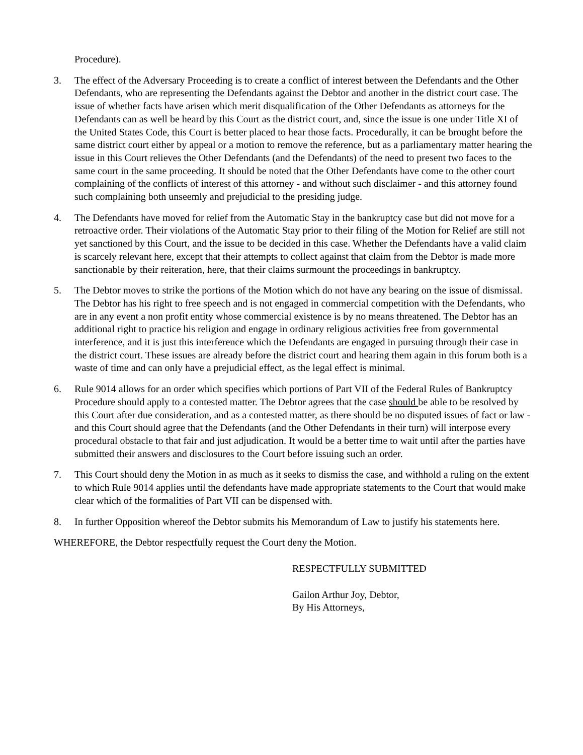Procedure).
3. The effect of the Adversary Proceeding is to create a conflict of interest between the Defendants and the Other Defendants, who are representing the Defendants against the Debtor and another in the district court case. The issue of whether facts have arisen which merit disqualification of the Other Defendants as attorneys for the Defendants can as well be heard by this Court as the district court, and, since the issue is one under Title XI of the United States Code, this Court is better placed to hear those facts. Procedurally, it can be brought before the same district court either by appeal or a motion to remove the reference, but as a parliamentary matter hearing the issue in this Court relieves the Other Defendants (and the Defendants) of the need to present two faces to the same court in the same proceeding. It should be noted that the Other Defendants have come to the other court complaining of the conflicts of interest of this attorney - and without such disclaimer - and this attorney found such complaining both unseemly and prejudicial to the presiding judge.
4. The Defendants have moved for relief from the Automatic Stay in the bankruptcy case but did not move for a retroactive order. Their violations of the Automatic Stay prior to their filing of the Motion for Relief are still not yet sanctioned by this Court, and the issue to be decided in this case. Whether the Defendants have a valid claim is scarcely relevant here, except that their attempts to collect against that claim from the Debtor is made more sanctionable by their reiteration, here, that their claims surmount the proceedings in bankruptcy.
5. The Debtor moves to strike the portions of the Motion which do not have any bearing on the issue of dismissal. The Debtor has his right to free speech and is not engaged in commercial competition with the Defendants, who are in any event a non profit entity whose commercial existence is by no means threatened. The Debtor has an additional right to practice his religion and engage in ordinary religious activities free from governmental interference, and it is just this interference which the Defendants are engaged in pursuing through their case in the district court. These issues are already before the district court and hearing them again in this forum both is a waste of time and can only have a prejudicial effect, as the legal effect is minimal.
6. Rule 9014 allows for an order which specifies which portions of Part VII of the Federal Rules of Bankruptcy Procedure should apply to a contested matter. The Debtor agrees that the case should be able to be resolved by this Court after due consideration, and as a contested matter, as there should be no disputed issues of fact or law - and this Court should agree that the Defendants (and the Other Defendants in their turn) will interpose every procedural obstacle to that fair and just adjudication. It would be a better time to wait until after the parties have submitted their answers and disclosures to the Court before issuing such an order.
7. This Court should deny the Motion in as much as it seeks to dismiss the case, and withhold a ruling on the extent to which Rule 9014 applies until the defendants have made appropriate statements to the Court that would make clear which of the formalities of Part VII can be dispensed with.
8. In further Opposition whereof the Debtor submits his Memorandum of Law to justify his statements here.
WHEREFORE, the Debtor respectfully request the Court deny the Motion.
RESPECTFULLY SUBMITTED
Gailon Arthur Joy, Debtor,
By His Attorneys,